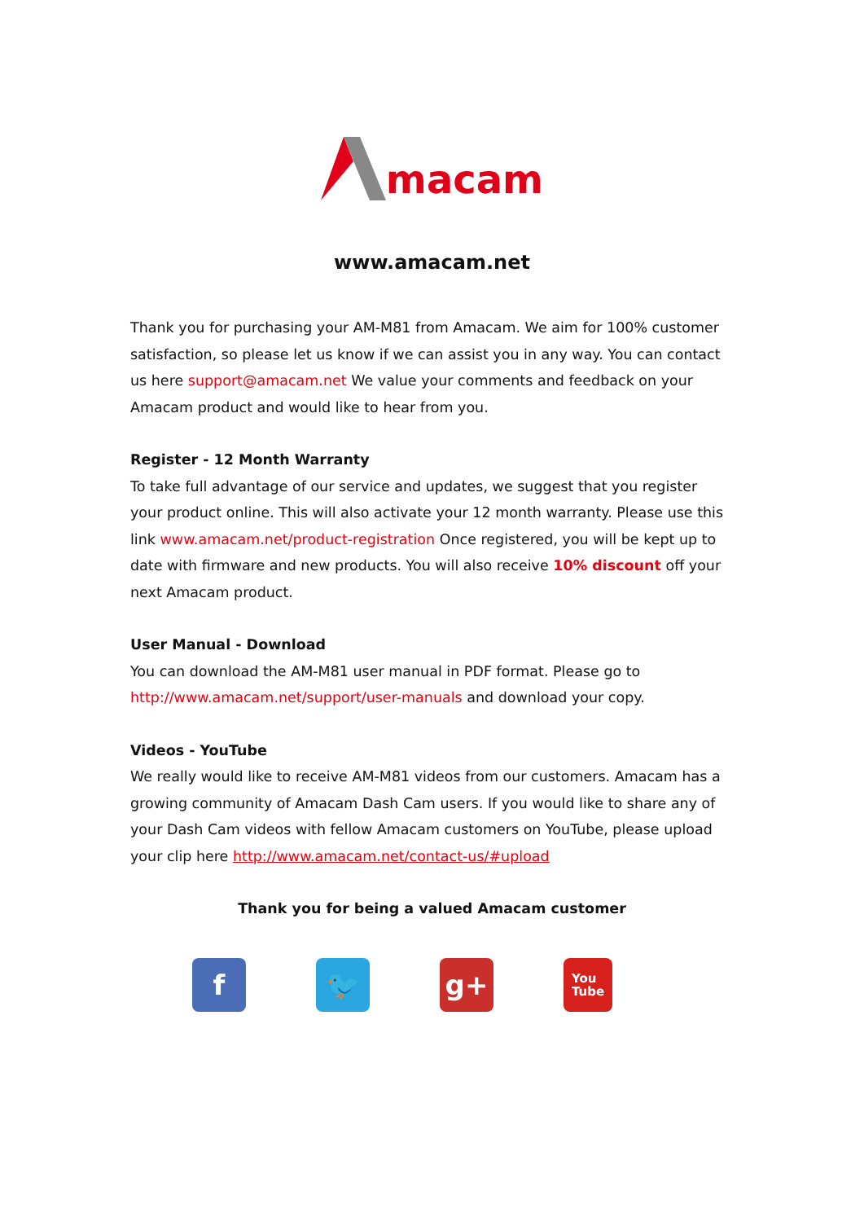macam
www.amacam.net
Thank you for purchasing your AM-M81 from Amacam. We aim for 100% customer satisfaction, so please let us know if we can assist you in any way. You can contact us here support@amacam.net We value your comments and feedback on your Amacam product and would like to hear from you.
Register - 12 Month Warranty
To take full advantage of our service and updates, we suggest that you register your product online. This will also activate your 12 month warranty. Please use this link www.amacam.net/product-registration Once registered, you will be kept up to date with firmware and new products. You will also receive 10% discount off your next Amacam product.
User Manual - Download
You can download the AM-M81 user manual in PDF format. Please go to http://www.amacam.net/support/user-manuals and download your copy.
Videos - YouTube
We really would like to receive AM-M81 videos from our customers. Amacam has a growing community of Amacam Dash Cam users. If you would like to share any of your Dash Cam videos with fellow Amacam customers on YouTube, please upload your clip here http://www.amacam.net/contact-us/#upload
Thank you for being a valued Amacam customer
f 🐦 g+
You
Tube